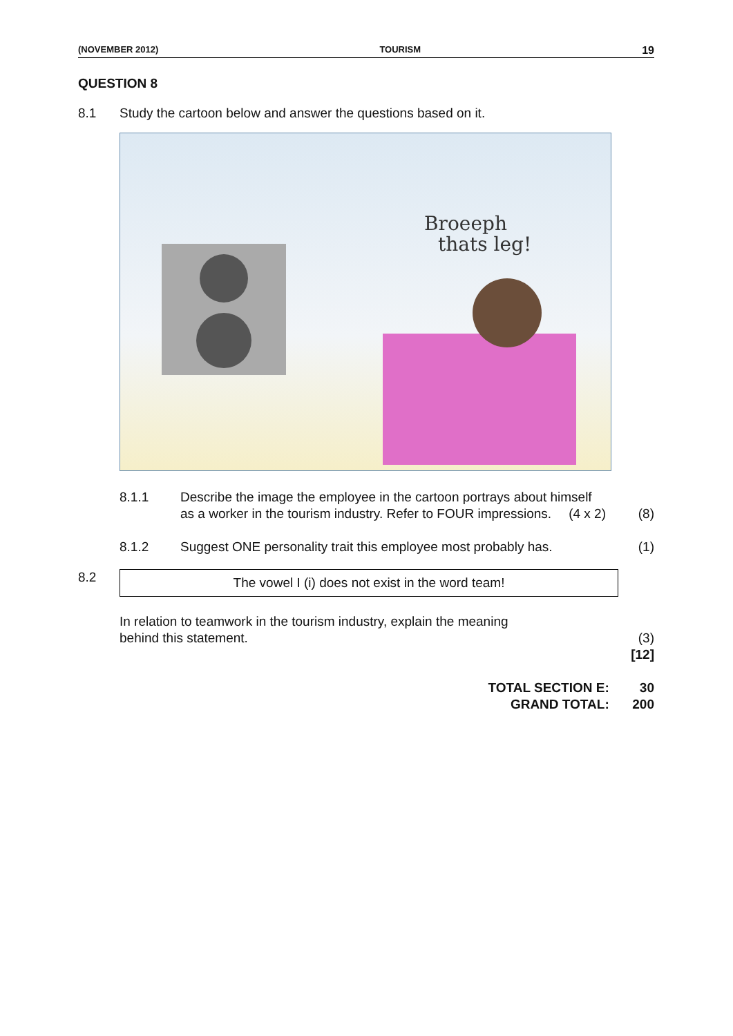(NOVEMBER 2012) TOURISM 19
QUESTION 8
8.1 Study the cartoon below and answer the questions based on it.
Broeeph
thats leg!
8.1.1 Describe the image the employee in the cartoon portrays about himself as a worker in the tourism industry. Refer to FOUR impressions. (4 x 2)
(8)
8.1.2 Suggest ONE personality trait this employee most probably has.
(1)
8.2
The vowel I (i) does not exist in the word team!
In relation to teamwork in the tourism industry, explain the meaning
behind this statement.
(3)
[12]
TOTAL SECTION E: 30
GRAND TOTAL: 200